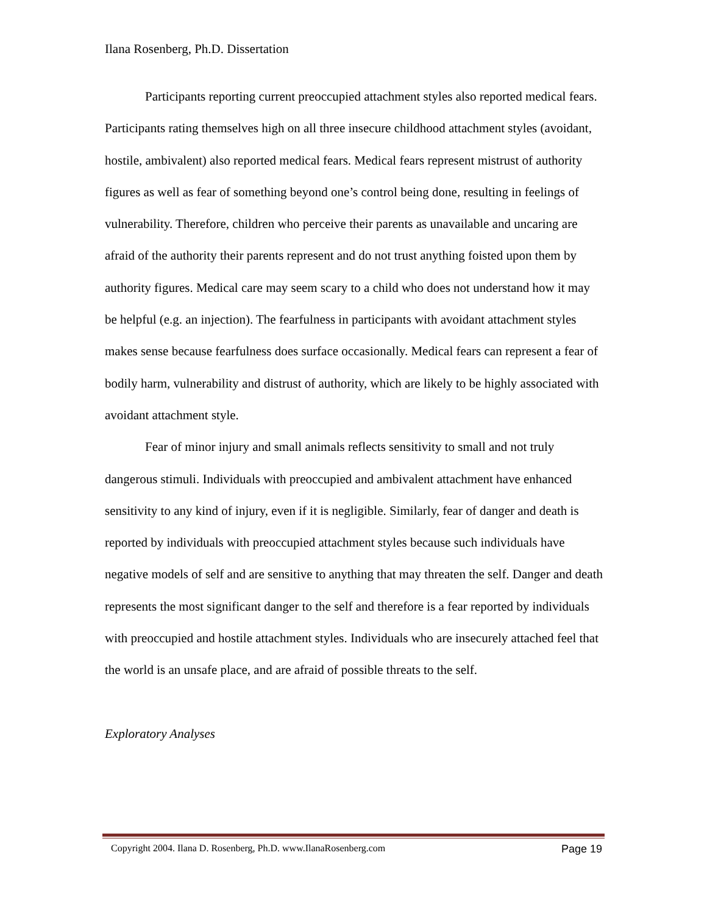Ilana Rosenberg, Ph.D. Dissertation
Participants reporting current preoccupied attachment styles also reported medical fears. Participants rating themselves high on all three insecure childhood attachment styles (avoidant, hostile, ambivalent) also reported medical fears. Medical fears represent mistrust of authority figures as well as fear of something beyond one’s control being done, resulting in feelings of vulnerability. Therefore, children who perceive their parents as unavailable and uncaring are afraid of the authority their parents represent and do not trust anything foisted upon them by authority figures. Medical care may seem scary to a child who does not understand how it may be helpful (e.g. an injection). The fearfulness in participants with avoidant attachment styles makes sense because fearfulness does surface occasionally. Medical fears can represent a fear of bodily harm, vulnerability and distrust of authority, which are likely to be highly associated with avoidant attachment style.
Fear of minor injury and small animals reflects sensitivity to small and not truly dangerous stimuli. Individuals with preoccupied and ambivalent attachment have enhanced sensitivity to any kind of injury, even if it is negligible. Similarly, fear of danger and death is reported by individuals with preoccupied attachment styles because such individuals have negative models of self and are sensitive to anything that may threaten the self. Danger and death represents the most significant danger to the self and therefore is a fear reported by individuals with preoccupied and hostile attachment styles. Individuals who are insecurely attached feel that the world is an unsafe place, and are afraid of possible threats to the self.
Exploratory Analyses
Copyright 2004. Ilana D. Rosenberg, Ph.D. www.IlanaRosenberg.com Page 19